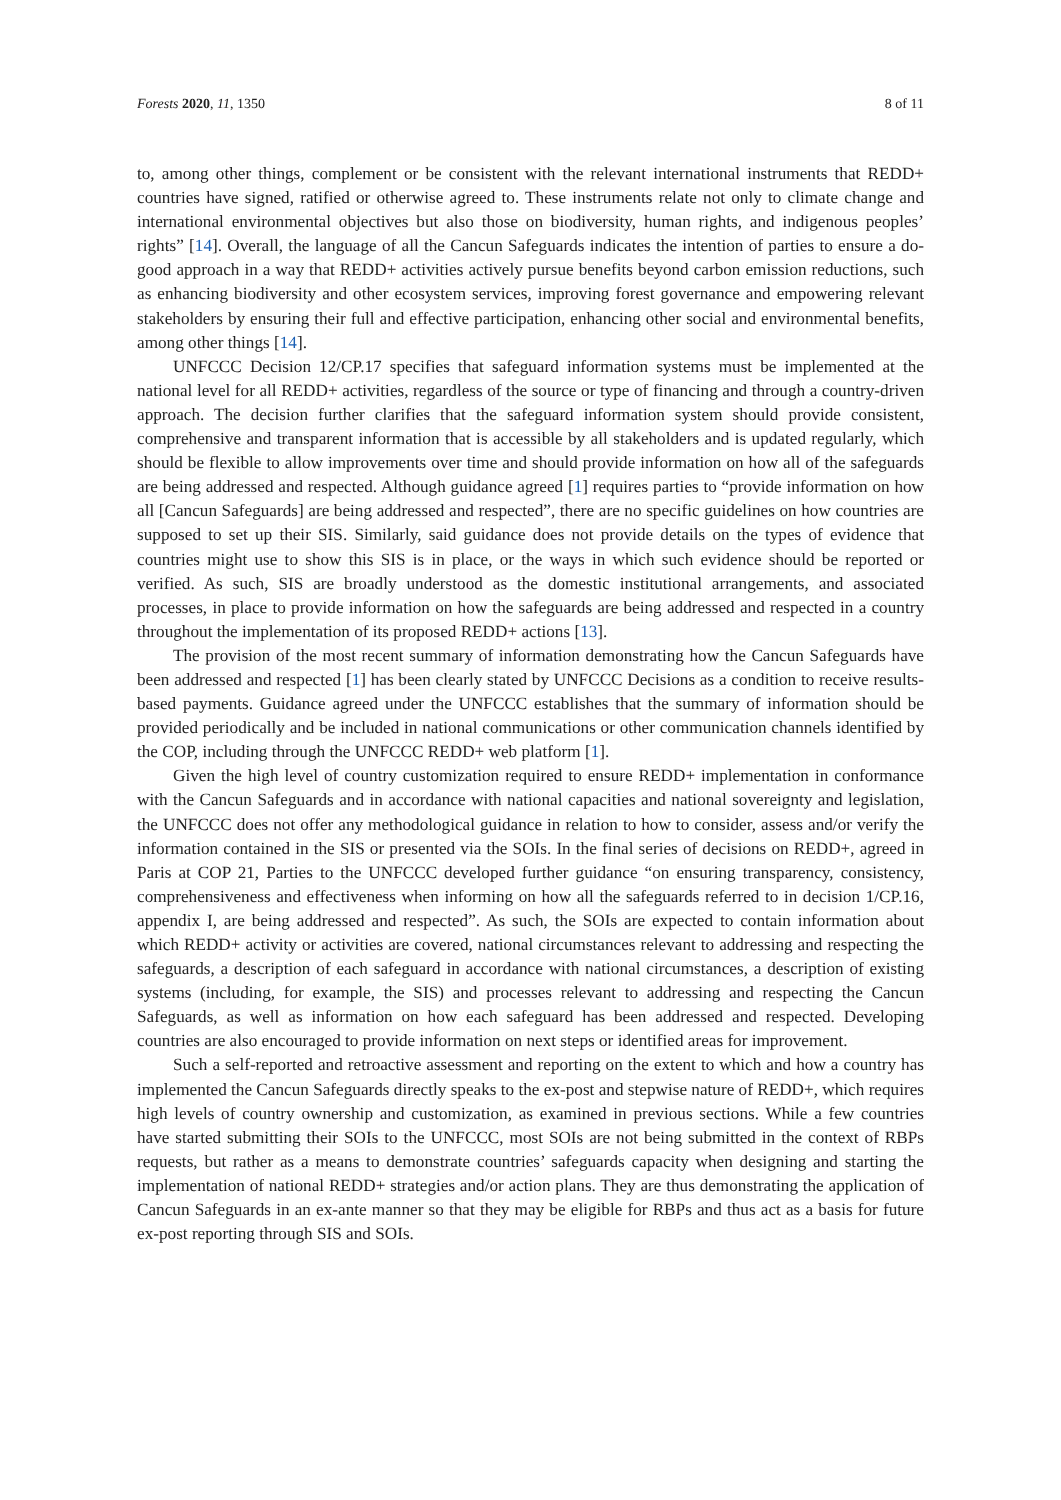Forests 2020, 11, 1350 8 of 11
to, among other things, complement or be consistent with the relevant international instruments that REDD+ countries have signed, ratified or otherwise agreed to. These instruments relate not only to climate change and international environmental objectives but also those on biodiversity, human rights, and indigenous peoples’ rights” [14]. Overall, the language of all the Cancun Safeguards indicates the intention of parties to ensure a do-good approach in a way that REDD+ activities actively pursue benefits beyond carbon emission reductions, such as enhancing biodiversity and other ecosystem services, improving forest governance and empowering relevant stakeholders by ensuring their full and effective participation, enhancing other social and environmental benefits, among other things [14].
UNFCCC Decision 12/CP.17 specifies that safeguard information systems must be implemented at the national level for all REDD+ activities, regardless of the source or type of financing and through a country-driven approach. The decision further clarifies that the safeguard information system should provide consistent, comprehensive and transparent information that is accessible by all stakeholders and is updated regularly, which should be flexible to allow improvements over time and should provide information on how all of the safeguards are being addressed and respected. Although guidance agreed [1] requires parties to “provide information on how all [Cancun Safeguards] are being addressed and respected”, there are no specific guidelines on how countries are supposed to set up their SIS. Similarly, said guidance does not provide details on the types of evidence that countries might use to show this SIS is in place, or the ways in which such evidence should be reported or verified. As such, SIS are broadly understood as the domestic institutional arrangements, and associated processes, in place to provide information on how the safeguards are being addressed and respected in a country throughout the implementation of its proposed REDD+ actions [13].
The provision of the most recent summary of information demonstrating how the Cancun Safeguards have been addressed and respected [1] has been clearly stated by UNFCCC Decisions as a condition to receive results-based payments. Guidance agreed under the UNFCCC establishes that the summary of information should be provided periodically and be included in national communications or other communication channels identified by the COP, including through the UNFCCC REDD+ web platform [1].
Given the high level of country customization required to ensure REDD+ implementation in conformance with the Cancun Safeguards and in accordance with national capacities and national sovereignty and legislation, the UNFCCC does not offer any methodological guidance in relation to how to consider, assess and/or verify the information contained in the SIS or presented via the SOIs. In the final series of decisions on REDD+, agreed in Paris at COP 21, Parties to the UNFCCC developed further guidance “on ensuring transparency, consistency, comprehensiveness and effectiveness when informing on how all the safeguards referred to in decision 1/CP.16, appendix I, are being addressed and respected”. As such, the SOIs are expected to contain information about which REDD+ activity or activities are covered, national circumstances relevant to addressing and respecting the safeguards, a description of each safeguard in accordance with national circumstances, a description of existing systems (including, for example, the SIS) and processes relevant to addressing and respecting the Cancun Safeguards, as well as information on how each safeguard has been addressed and respected. Developing countries are also encouraged to provide information on next steps or identified areas for improvement.
Such a self-reported and retroactive assessment and reporting on the extent to which and how a country has implemented the Cancun Safeguards directly speaks to the ex-post and stepwise nature of REDD+, which requires high levels of country ownership and customization, as examined in previous sections. While a few countries have started submitting their SOIs to the UNFCCC, most SOIs are not being submitted in the context of RBPs requests, but rather as a means to demonstrate countries’ safeguards capacity when designing and starting the implementation of national REDD+ strategies and/or action plans. They are thus demonstrating the application of Cancun Safeguards in an ex-ante manner so that they may be eligible for RBPs and thus act as a basis for future ex-post reporting through SIS and SOIs.